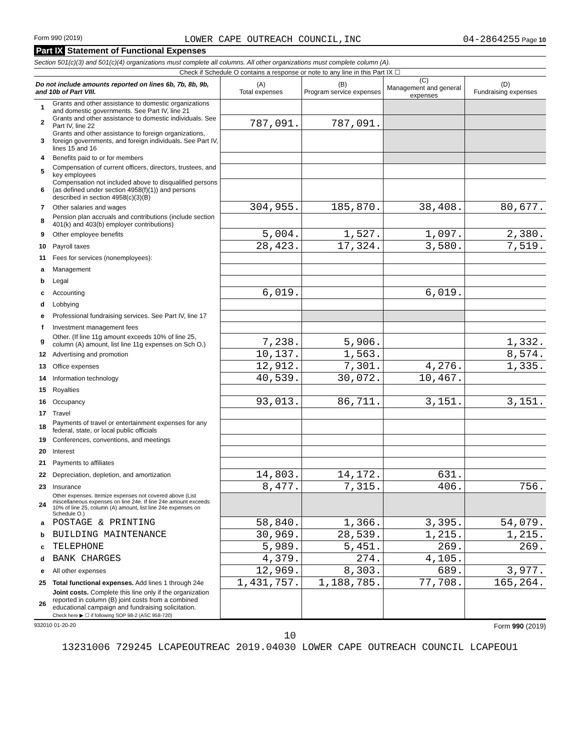Form 990 (2019) LOWER CAPE OUTREACH COUNCIL,INC 04-2864255 Page 10
Part IX Statement of Functional Expenses
Section 501(c)(3) and 501(c)(4) organizations must complete all columns. All other organizations must complete column (A).
Check if Schedule O contains a response or note to any line in this Part IX ☐
| Do not include amounts reported on lines 6b, 7b, 8b, 9b, and 10b of Part VIII. | | (A) Total expenses | (B) Program service expenses | (C) Management and general expenses | (D) Fundraising expenses |
| --- | --- | --- | --- | --- | --- |
| 1 | Grants and other assistance to domestic organizations and domestic governments. See Part IV, line 21 | | | | |
| 2 | Grants and other assistance to domestic individuals. See Part IV, line 22 | 787,091. | 787,091. | | |
| 3 | Grants and other assistance to foreign organizations, foreign governments, and foreign individuals. See Part IV, lines 15 and 16 | | | | |
| 4 | Benefits paid to or for members | | | | |
| 5 | Compensation of current officers, directors, trustees, and key employees | | | | |
| 6 | Compensation not included above to disqualified persons (as defined under section 4958(f)(1)) and persons described in section 4958(c)(3)(B) | | | | |
| 7 | Other salaries and wages | 304,955. | 185,870. | 38,408. | 80,677. |
| 8 | Pension plan accruals and contributions (include section 401(k) and 403(b) employer contributions) | | | | |
| 9 | Other employee benefits | 5,004. | 1,527. | 1,097. | 2,380. |
| 10 | Payroll taxes | 28,423. | 17,324. | 3,580. | 7,519. |
| 11 | Fees for services (nonemployees): | | | | |
| a | Management | | | | |
| b | Legal | | | | |
| c | Accounting | 6,019. | | 6,019. | |
| d | Lobbying | | | | |
| e | Professional fundraising services. See Part IV, line 17 | | | | |
| f | Investment management fees | | | | |
| g | Other. (If line 11g amount exceeds 10% of line 25, column (A) amount, list line 11g expenses on Sch O.) | 7,238. | 5,906. | | 1,332. |
| 12 | Advertising and promotion | 10,137. | 1,563. | | 8,574. |
| 13 | Office expenses | 12,912. | 7,301. | 4,276. | 1,335. |
| 14 | Information technology | 40,539. | 30,072. | 10,467. | |
| 15 | Royalties | | | | |
| 16 | Occupancy | 93,013. | 86,711. | 3,151. | 3,151. |
| 17 | Travel | | | | |
| 18 | Payments of travel or entertainment expenses for any federal, state, or local public officials | | | | |
| 19 | Conferences, conventions, and meetings | | | | |
| 20 | Interest | | | | |
| 21 | Payments to affiliates | | | | |
| 22 | Depreciation, depletion, and amortization | 14,803. | 14,172. | 631. | |
| 23 | Insurance | 8,477. | 7,315. | 406. | 756. |
| 24 | Other expenses. Itemize expenses not covered above (List miscellaneous expenses on line 24e. If line 24e amount exceeds 10% of line 25, column (A) amount, list line 24e expenses on Schedule O.) | | | | |
| a | POSTAGE & PRINTING | 58,840. | 1,366. | 3,395. | 54,079. |
| b | BUILDING MAINTENANCE | 30,969. | 28,539. | 1,215. | 1,215. |
| c | TELEPHONE | 5,989. | 5,451. | 269. | 269. |
| d | BANK CHARGES | 4,379. | 274. | 4,105. | |
| e | All other expenses | 12,969. | 8,303. | 689. | 3,977. |
| 25 | Total functional expenses. Add lines 1 through 24e | 1,431,757. | 1,188,785. | 77,708. | 165,264. |
| 26 | Joint costs. Complete this line only if the organization reported in column (B) joint costs from a combined educational campaign and fundraising solicitation. Check here ▶ ☐ if following SOP 98-2 (ASC 958-720) | | | | |
932010 01-20-20 Form 990 (2019)
10
13231006 729245 LCAPEOUTREAC 2019.04030 LOWER CAPE OUTREACH COUNCIL LCAPEOU1